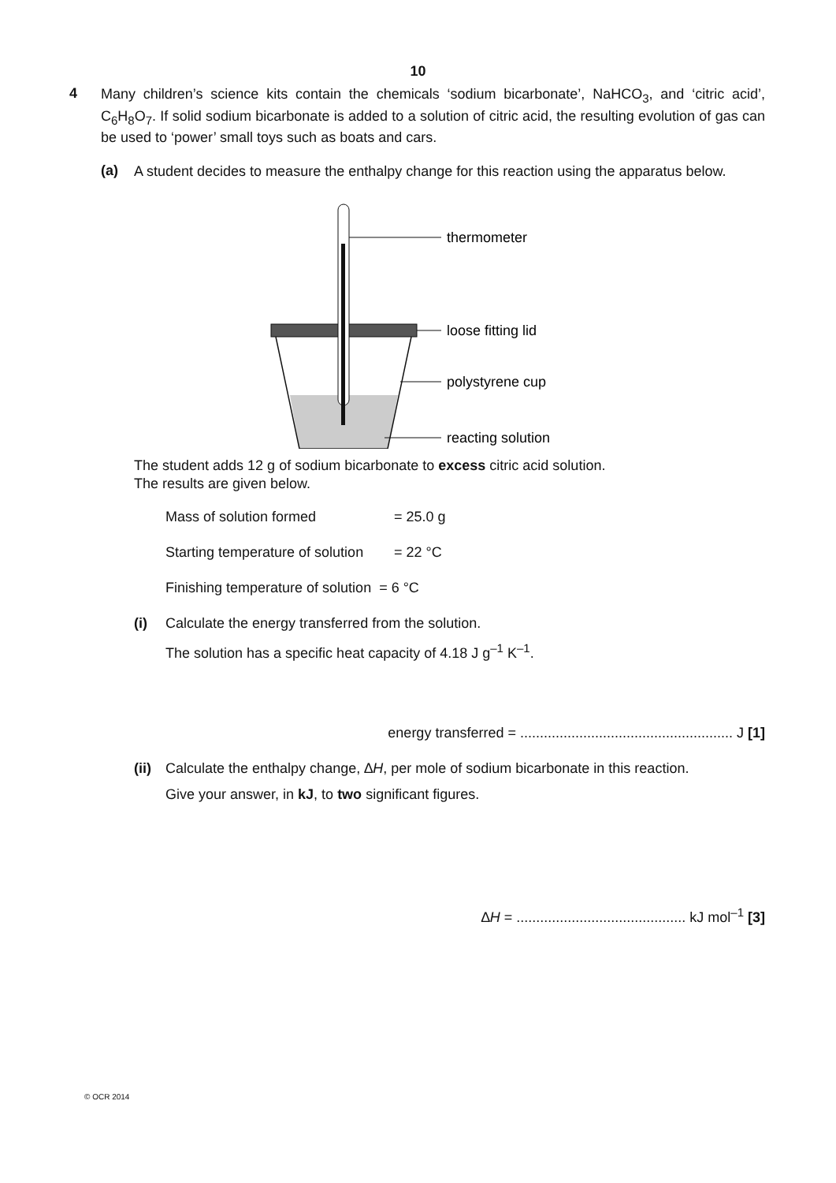10
4
Many children’s science kits contain the chemicals ‘sodium bicarbonate’, NaHCO<sub>3</sub>, and ‘citric acid’, C<sub>6</sub>H<sub>8</sub>O<sub>7</sub>. If solid sodium bicarbonate is added to a solution of citric acid, the resulting evolution of gas can be used to ‘power’ small toys such as boats and cars.
(a)
A student decides to measure the enthalpy change for this reaction using the apparatus below.
thermometer
loose fitting lid
polystyrene cup
reacting solution
The student adds 12 g of sodium bicarbonate to excess citric acid solution.
The results are given below.
Mass of solution formed = 25.0 g
Starting temperature of solution = 22 °C
Finishing temperature of solution = 6 °C
(i) Calculate the energy transferred from the solution.
The solution has a specific heat capacity of 4.18 J g<sup>–1</sup> K<sup>–1</sup>.
energy transferred = ...................................................... J [1]
(ii)
Calculate the enthalpy change, ∆H, per mole of sodium bicarbonate in this reaction.
Give your answer, in kJ, to two significant figures.
∆H = ........................................... kJ mol<sup>–1</sup> [3]
© OCR 2014